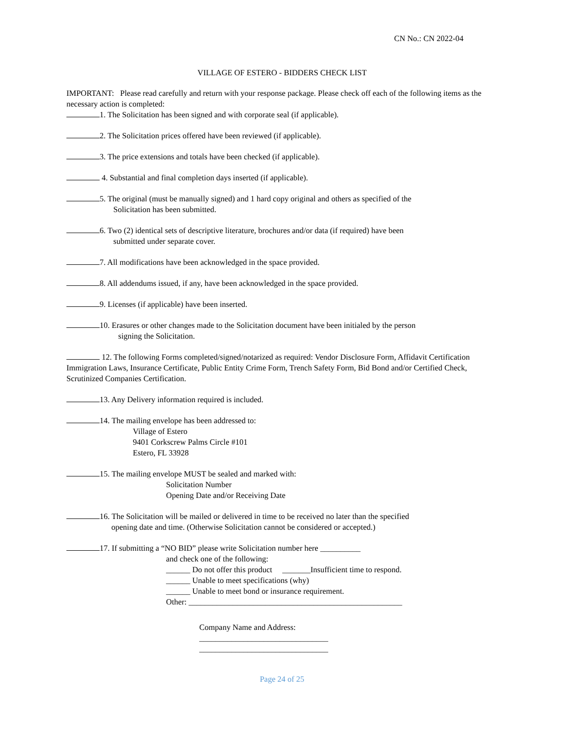CN No.: CN 2022-04
VILLAGE OF ESTERO - BIDDERS CHECK LIST
IMPORTANT: Please read carefully and return with your response package. Please check off each of the following items as the necessary action is completed:
1. The Solicitation has been signed and with corporate seal (if applicable).
2. The Solicitation prices offered have been reviewed (if applicable).
3. The price extensions and totals have been checked (if applicable).
4. Substantial and final completion days inserted (if applicable).
5. The original (must be manually signed) and 1 hard copy original and others as specified of the
Solicitation has been submitted.
6. Two (2) identical sets of descriptive literature, brochures and/or data (if required) have been
submitted under separate cover.
7. All modifications have been acknowledged in the space provided.
8. All addendums issued, if any, have been acknowledged in the space provided.
9. Licenses (if applicable) have been inserted.
10. Erasures or other changes made to the Solicitation document have been initialed by the person
signing the Solicitation.
12. The following Forms completed/signed/notarized as required: Vendor Disclosure Form, Affidavit Certification Immigration Laws, Insurance Certificate, Public Entity Crime Form, Trench Safety Form, Bid Bond and/or Certified Check, Scrutinized Companies Certification.
13. Any Delivery information required is included.
14. The mailing envelope has been addressed to:
Village of Estero
9401 Corkscrew Palms Circle #101
Estero, FL 33928
15. The mailing envelope MUST be sealed and marked with:
Solicitation Number
Opening Date and/or Receiving Date
16. The Solicitation will be mailed or delivered in time to be received no later than the specified
opening date and time. (Otherwise Solicitation cannot be considered or accepted.)
17. If submitting a “NO BID” please write Solicitation number here __________
and check one of the following:
______ Do not offer this product _______Insufficient time to respond.
______ Unable to meet specifications (why)
______ Unable to meet bond or insurance requirement.
Other: _____________________________________________________
Company Name and Address:
________________________________
________________________________
Page 24 of 25